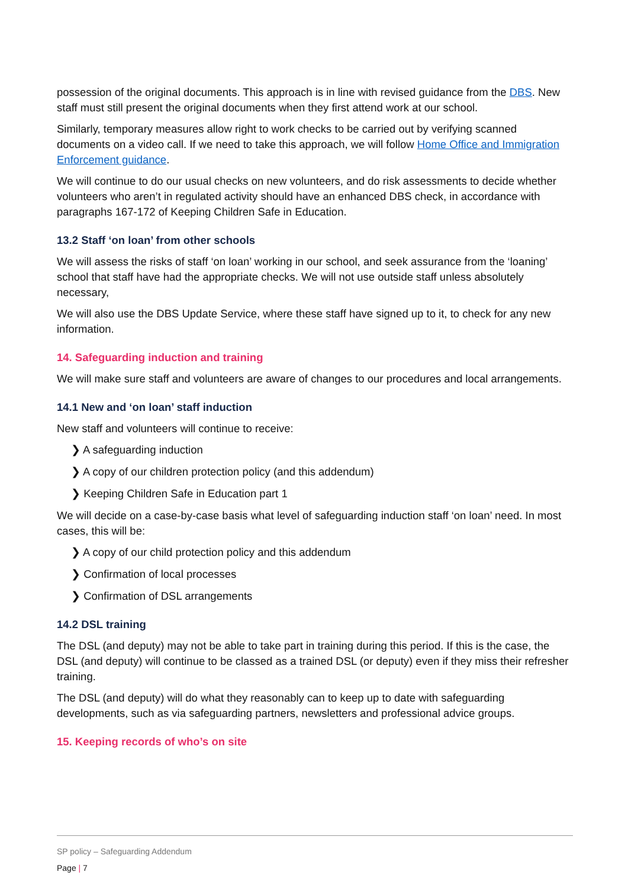possession of the original documents. This approach is in line with revised guidance from the DBS. New staff must still present the original documents when they first attend work at our school.
Similarly, temporary measures allow right to work checks to be carried out by verifying scanned documents on a video call. If we need to take this approach, we will follow Home Office and Immigration Enforcement guidance.
We will continue to do our usual checks on new volunteers, and do risk assessments to decide whether volunteers who aren’t in regulated activity should have an enhanced DBS check, in accordance with paragraphs 167-172 of Keeping Children Safe in Education.
13.2 Staff ‘on loan’ from other schools
We will assess the risks of staff ‘on loan’ working in our school, and seek assurance from the ‘loaning’ school that staff have had the appropriate checks. We will not use outside staff unless absolutely necessary,
We will also use the DBS Update Service, where these staff have signed up to it, to check for any new information.
14. Safeguarding induction and training
We will make sure staff and volunteers are aware of changes to our procedures and local arrangements.
14.1 New and ‘on loan’ staff induction
New staff and volunteers will continue to receive:
❯ A safeguarding induction
❯ A copy of our children protection policy (and this addendum)
❯ Keeping Children Safe in Education part 1
We will decide on a case-by-case basis what level of safeguarding induction staff ‘on loan’ need. In most cases, this will be:
❯ A copy of our child protection policy and this addendum
❯ Confirmation of local processes
❯ Confirmation of DSL arrangements
14.2 DSL training
The DSL (and deputy) may not be able to take part in training during this period. If this is the case, the DSL (and deputy) will continue to be classed as a trained DSL (or deputy) even if they miss their refresher training.
The DSL (and deputy) will do what they reasonably can to keep up to date with safeguarding developments, such as via safeguarding partners, newsletters and professional advice groups.
15. Keeping records of who’s on site
SP policy – Safeguarding Addendum
Page | 7